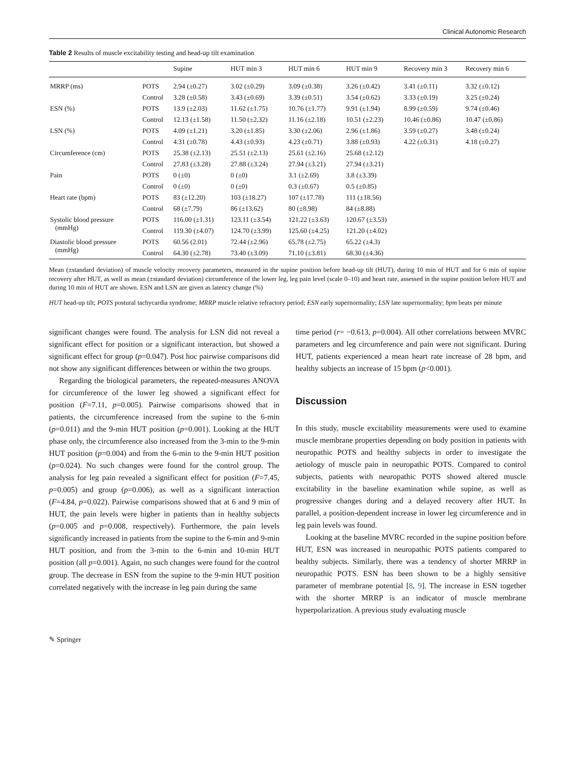Clinical Autonomic Research
Table 2 Results of muscle excitability testing and head-up tilt examination
| | | Supine | HUT min 3 | HUT min 6 | HUT min 9 | Recovery min 3 | Recovery min 6 |
| --- | --- | --- | --- | --- | --- | --- | --- |
| MRRP (ms) | POTS | 2.94 (±0.27) | 3.02 (±0.29) | 3.09 (±0.38) | 3.26 (±0.42) | 3.41 (±0.11) | 3.32 (±0.12) |
| | Control | 3.28 (±0.58) | 3.43 (±0.69) | 3.39 (±0.51) | 3.54 (±0.62) | 3.33 (±0.19) | 3.25 (±0.24) |
| ESN (%) | POTS | 13.9 (±2.03) | 11.62 (±1.75) | 10.76 (±1.77) | 9.91 (±1.94) | 8.99 (±0.59) | 9.74 (±0.46) |
| | Control | 12.13 (±1.58) | 11.50 (±2.32) | 11.16 (±2.18) | 10.51 (±2.23) | 10.46 (±0.86) | 10.47 (±0.86) |
| LSN (%) | POTS | 4.09 (±1.21) | 3.20 (±1.85) | 3.30 (±2.06) | 2.96 (±1.86) | 3.59 (±0.27) | 3.48 (±0.24) |
| | Control | 4.31 (±0.78) | 4.43 (±0.93) | 4.23 (±0.71) | 3.88 (±0.93) | 4.22 (±0.31) | 4.18 (±0.27) |
| Circumference (cm) | POTS | 25.38 (±2.13) | 25.51 (±2.13) | 25.61 (±2.16) | 25.68 (±2.12) | | |
| | Control | 27.83 (±3.28) | 27.88 (±3.24) | 27.94 (±3.21) | 27.94 (±3.21) | | |
| Pain | POTS | 0 (±0) | 0 (±0) | 3.1 (±2.69) | 3.8 (±3.39) | | |
| | Control | 0 (±0) | 0 (±0) | 0.3 (±0.67) | 0.5 (±0.85) | | |
| Heart rate (bpm) | POTS | 83 (±12.20) | 103 (±18.27) | 107 (±17.78) | 111 (±18.56) | | |
| | Control | 68 (±7.79) | 86 (±13.62) | 80 (±8.98) | 84 (±8.88) | | |
| Systolic blood pressure (mmHg) | POTS | 116.00 (±1.31) | 123.11 (±3.54) | 121.22 (±3.63) | 120.67 (±3.53) | | |
| | Control | 119.30 (±4.07) | 124.70 (±3.99) | 125.60 (±4.25) | 121.20 (±4.02) | | |
| Diastolic blood pressure (mmHg) | POTS | 60.56 (2.01) | 72.44 (±2.96) | 65.78 (±2.75) | 65.22 (±4.3) | | |
| | Control | 64.30 (±2.78) | 73.40 (±3.09) | 71.10 (±3.81) | 68.30 (±4.36) | | |
Mean (±standard deviation) of muscle velocity recovery parameters, measured in the supine position before head-up tilt (HUT), during 10 min of HUT and for 6 min of supine recovery after HUT, as well as mean (±standard deviation) circumference of the lower leg, leg pain level (scale 0–10) and heart rate, assessed in the supine position before HUT and during 10 min of HUT are shown. ESN and LSN are given as latency change (%)
HUT head-up tilt; POTS postural tachycardia syndrome; MRRP muscle relative refractory period; ESN early supernormality; LSN late supernormality; bpm beats per minute
significant changes were found. The analysis for LSN did not reveal a significant effect for position or a significant interaction, but showed a significant effect for group (p=0.047). Post hoc pairwise comparisons did not show any significant differences between or within the two groups.
Regarding the biological parameters, the repeated-measures ANOVA for circumference of the lower leg showed a significant effect for position (F=7.11, p=0.005). Pairwise comparisons showed that in patients, the circumference increased from the supine to the 6-min (p=0.011) and the 9-min HUT position (p=0.001). Looking at the HUT phase only, the circumference also increased from the 3-min to the 9-min HUT position (p=0.004) and from the 6-min to the 9-min HUT position (p=0.024). No such changes were found for the control group. The analysis for leg pain revealed a significant effect for position (F=7.45, p=0.005) and group (p=0.006), as well as a significant interaction (F=4.84, p=0.022). Pairwise comparisons showed that at 6 and 9 min of HUT, the pain levels were higher in patients than in healthy subjects (p=0.005 and p=0.008, respectively). Furthermore, the pain levels significantly increased in patients from the supine to the 6-min and 9-min HUT position, and from the 3-min to the 6-min and 10-min HUT position (all p=0.001). Again, no such changes were found for the control group. The decrease in ESN from the supine to the 9-min HUT position correlated negatively with the increase in leg pain during the same
time period (r= −0.613, p=0.004). All other correlations between MVRC parameters and leg circumference and pain were not significant. During HUT, patients experienced a mean heart rate increase of 28 bpm, and healthy subjects an increase of 15 bpm (p<0.001).
Discussion
In this study, muscle excitability measurements were used to examine muscle membrane properties depending on body position in patients with neuropathic POTS and healthy subjects in order to investigate the aetiology of muscle pain in neuropathic POTS. Compared to control subjects, patients with neuropathic POTS showed altered muscle excitability in the baseline examination while supine, as well as progressive changes during and a delayed recovery after HUT. In parallel, a position-dependent increase in lower leg circumference and in leg pain levels was found.
Looking at the baseline MVRC recorded in the supine position before HUT, ESN was increased in neuropathic POTS patients compared to healthy subjects. Similarly, there was a tendency of shorter MRRP in neuropathic POTS. ESN has been shown to be a highly sensitive parameter of membrane potential [8, 9]. The increase in ESN together with the shorter MRRP is an indicator of muscle membrane hyperpolarization. A previous study evaluating muscle
✎ Springer